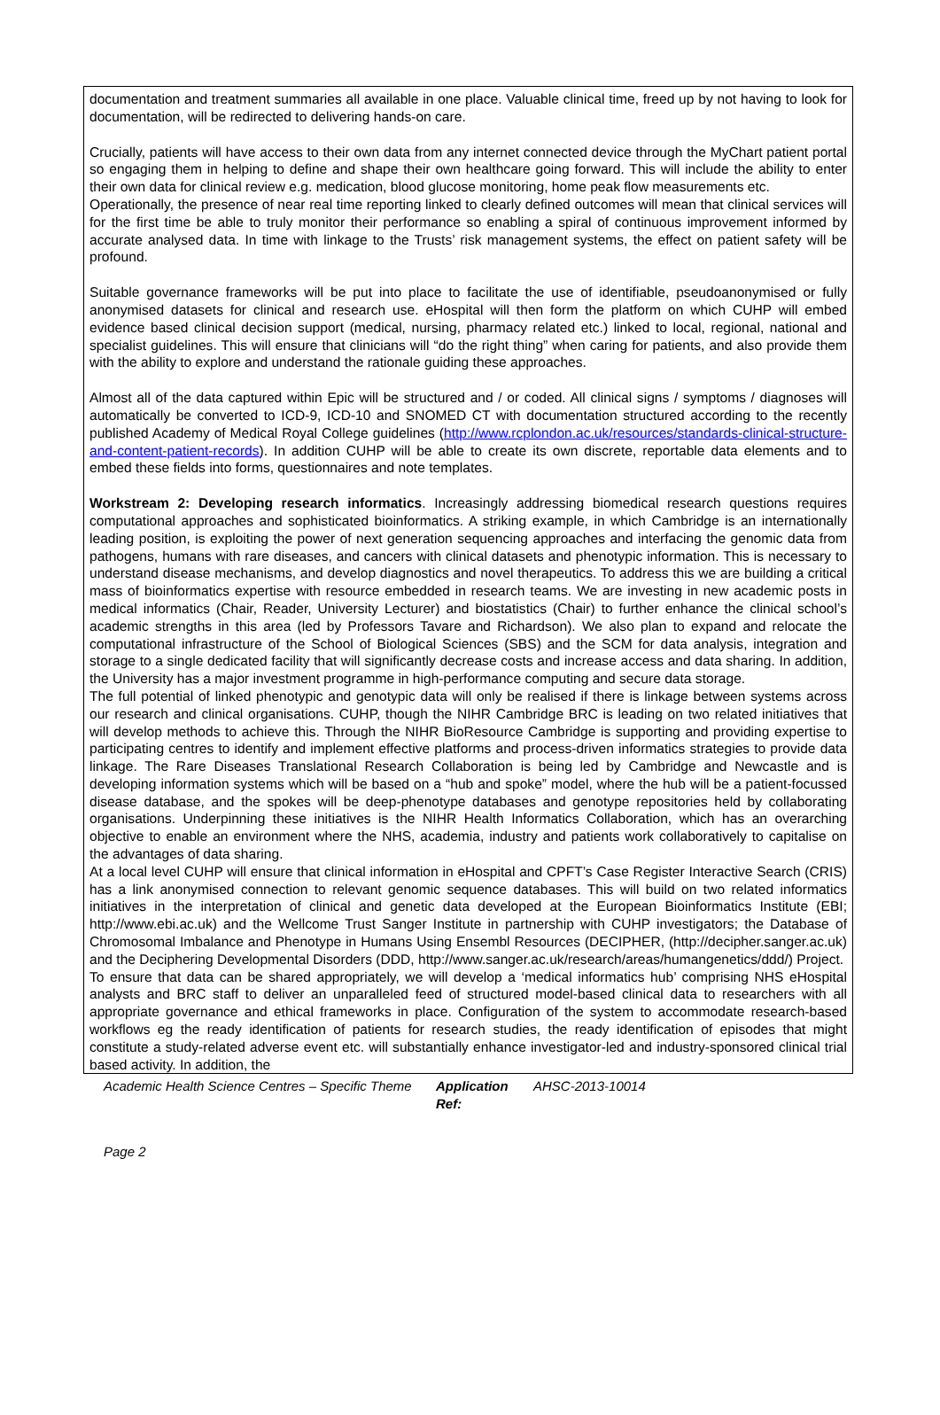documentation and treatment summaries all available in one place. Valuable clinical time, freed up by not having to look for documentation, will be redirected to delivering hands-on care.
Crucially, patients will have access to their own data from any internet connected device through the MyChart patient portal so engaging them in helping to define and shape their own healthcare going forward. This will include the ability to enter their own data for clinical review e.g. medication, blood glucose monitoring, home peak flow measurements etc.
Operationally, the presence of near real time reporting linked to clearly defined outcomes will mean that clinical services will for the first time be able to truly monitor their performance so enabling a spiral of continuous improvement informed by accurate analysed data. In time with linkage to the Trusts’ risk management systems, the effect on patient safety will be profound.
Suitable governance frameworks will be put into place to facilitate the use of identifiable, pseudoanonymised or fully anonymised datasets for clinical and research use. eHospital will then form the platform on which CUHP will embed evidence based clinical decision support (medical, nursing, pharmacy related etc.) linked to local, regional, national and specialist guidelines. This will ensure that clinicians will “do the right thing” when caring for patients, and also provide them with the ability to explore and understand the rationale guiding these approaches.
Almost all of the data captured within Epic will be structured and / or coded. All clinical signs / symptoms / diagnoses will automatically be converted to ICD-9, ICD-10 and SNOMED CT with documentation structured according to the recently published Academy of Medical Royal College guidelines (http://www.rcplondon.ac.uk/resources/standards-clinical-structure-and-content-patient-records). In addition CUHP will be able to create its own discrete, reportable data elements and to embed these fields into forms, questionnaires and note templates.
Workstream 2: Developing research informatics. Increasingly addressing biomedical research questions requires computational approaches and sophisticated bioinformatics. A striking example, in which Cambridge is an internationally leading position, is exploiting the power of next generation sequencing approaches and interfacing the genomic data from pathogens, humans with rare diseases, and cancers with clinical datasets and phenotypic information. This is necessary to understand disease mechanisms, and develop diagnostics and novel therapeutics. To address this we are building a critical mass of bioinformatics expertise with resource embedded in research teams. We are investing in new academic posts in medical informatics (Chair, Reader, University Lecturer) and biostatistics (Chair) to further enhance the clinical school’s academic strengths in this area (led by Professors Tavare and Richardson). We also plan to expand and relocate the computational infrastructure of the School of Biological Sciences (SBS) and the SCM for data analysis, integration and storage to a single dedicated facility that will significantly decrease costs and increase access and data sharing. In addition, the University has a major investment programme in high-performance computing and secure data storage.
The full potential of linked phenotypic and genotypic data will only be realised if there is linkage between systems across our research and clinical organisations. CUHP, though the NIHR Cambridge BRC is leading on two related initiatives that will develop methods to achieve this. Through the NIHR BioResource Cambridge is supporting and providing expertise to participating centres to identify and implement effective platforms and process-driven informatics strategies to provide data linkage. The Rare Diseases Translational Research Collaboration is being led by Cambridge and Newcastle and is developing information systems which will be based on a “hub and spoke” model, where the hub will be a patient-focussed disease database, and the spokes will be deep-phenotype databases and genotype repositories held by collaborating organisations. Underpinning these initiatives is the NIHR Health Informatics Collaboration, which has an overarching objective to enable an environment where the NHS, academia, industry and patients work collaboratively to capitalise on the advantages of data sharing.
At a local level CUHP will ensure that clinical information in eHospital and CPFT’s Case Register Interactive Search (CRIS) has a link anonymised connection to relevant genomic sequence databases. This will build on two related informatics initiatives in the interpretation of clinical and genetic data developed at the European Bioinformatics Institute (EBI; http://www.ebi.ac.uk) and the Wellcome Trust Sanger Institute in partnership with CUHP investigators; the Database of Chromosomal Imbalance and Phenotype in Humans Using Ensembl Resources (DECIPHER, (http://decipher.sanger.ac.uk) and the Deciphering Developmental Disorders (DDD, http://www.sanger.ac.uk/research/areas/humangenetics/ddd/) Project.
To ensure that data can be shared appropriately, we will develop a ‘medical informatics hub’ comprising NHS eHospital analysts and BRC staff to deliver an unparalleled feed of structured model-based clinical data to researchers with all appropriate governance and ethical frameworks in place. Configuration of the system to accommodate research-based workflows eg the ready identification of patients for research studies, the ready identification of episodes that might constitute a study-related adverse event etc. will substantially enhance investigator-led and industry-sponsored clinical trial based activity. In addition, the
Academic Health Science Centres – Specific Theme Application Ref: AHSC-2013-10014
Page 2